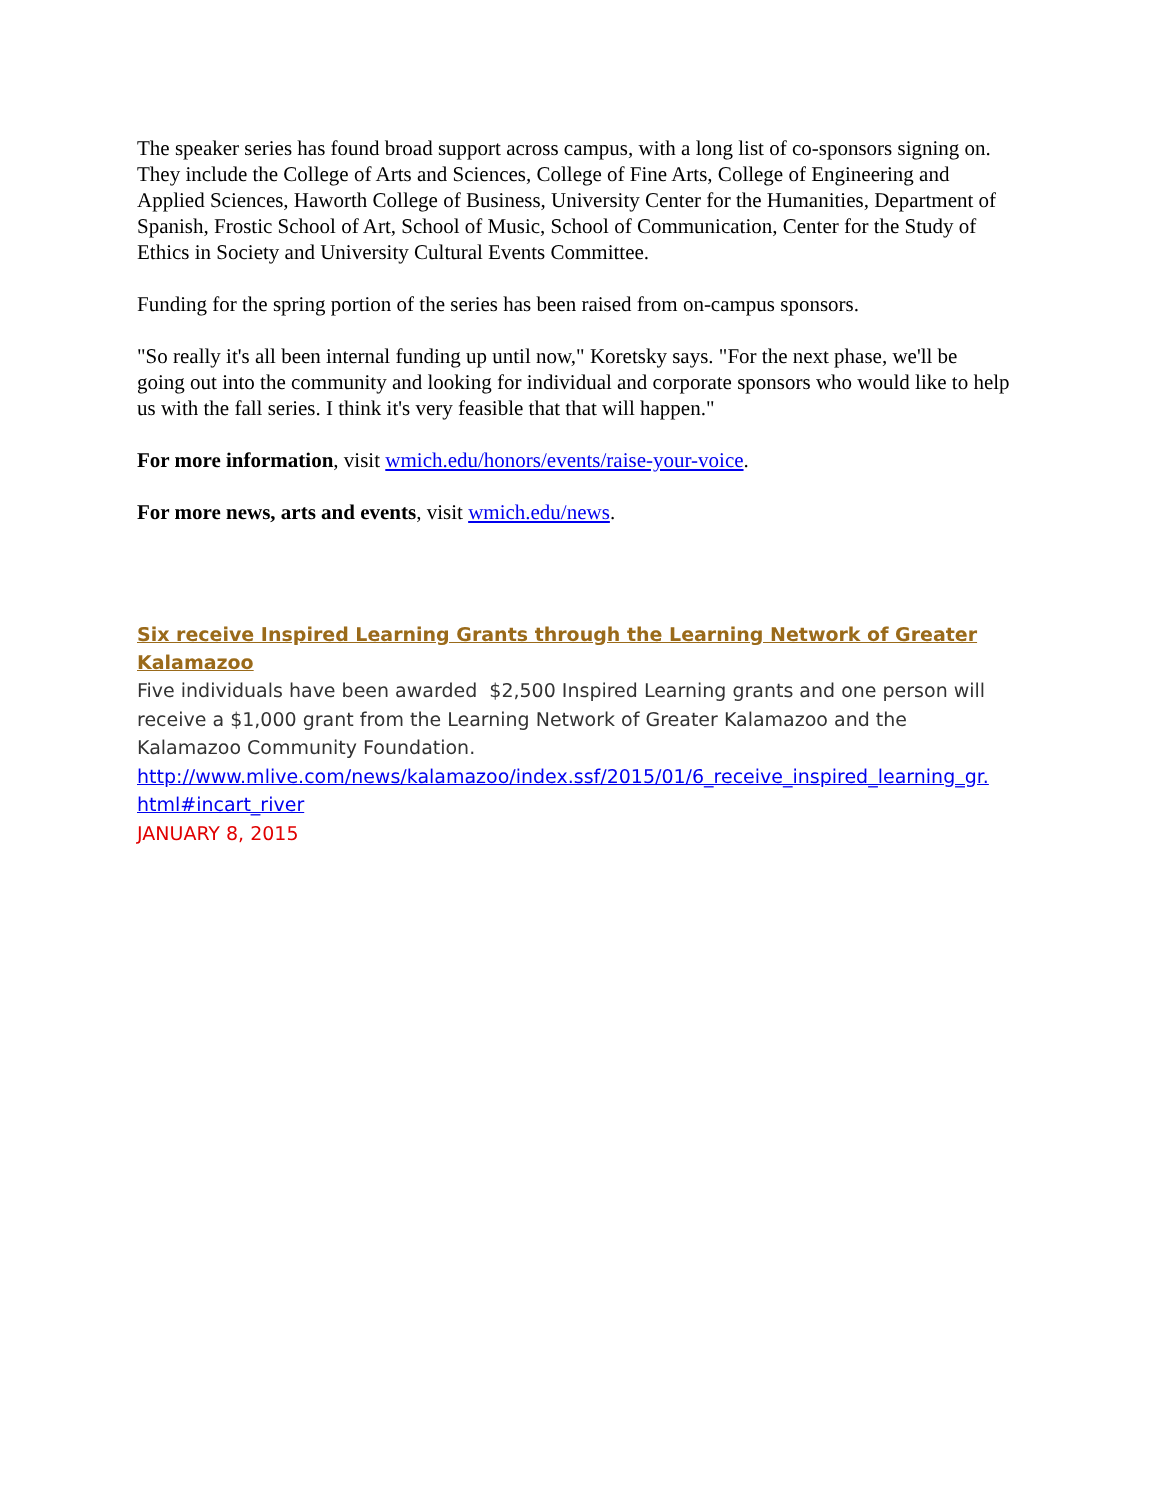The speaker series has found broad support across campus, with a long list of co-sponsors signing on. They include the College of Arts and Sciences, College of Fine Arts, College of Engineering and Applied Sciences, Haworth College of Business, University Center for the Humanities, Department of Spanish, Frostic School of Art, School of Music, School of Communication, Center for the Study of Ethics in Society and University Cultural Events Committee.
Funding for the spring portion of the series has been raised from on-campus sponsors.
"So really it's all been internal funding up until now," Koretsky says. "For the next phase, we'll be going out into the community and looking for individual and corporate sponsors who would like to help us with the fall series. I think it's very feasible that that will happen."
For more information, visit wmich.edu/honors/events/raise-your-voice.
For more news, arts and events, visit wmich.edu/news.
Six receive Inspired Learning Grants through the Learning Network of Greater Kalamazoo
Five individuals have been awarded $2,500 Inspired Learning grants and one person will receive a $1,000 grant from the Learning Network of Greater Kalamazoo and the Kalamazoo Community Foundation.
http://www.mlive.com/news/kalamazoo/index.ssf/2015/01/6_receive_inspired_learning_gr.
html#incart_river
JANUARY 8, 2015